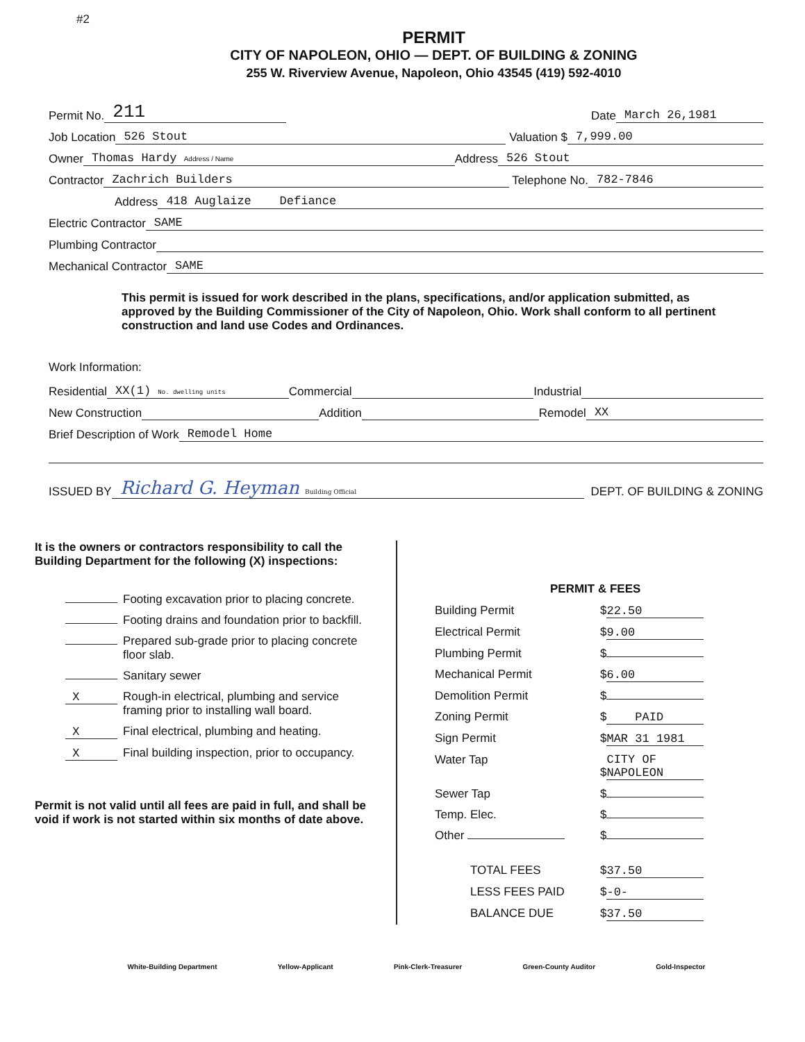#2
PERMIT
CITY OF NAPOLEON, OHIO — DEPT. OF BUILDING & ZONING
255 W. Riverview Avenue, Napoleon, Ohio 43545 (419) 592-4010
Permit No. 211 Date March 26,1981
Job Location 526 Stout Valuation $ 7,999.00
Owner Thomas Hardy Address / Name Address 526 Stout
Contractor Zachrich Builders Telephone No. 782-7846
Address 418 Auglaize Defiance
Electric Contractor SAME
Plumbing Contractor
Mechanical Contractor SAME
This permit is issued for work described in the plans, specifications, and/or application submitted, as approved by the Building Commissioner of the City of Napoleon, Ohio. Work shall conform to all pertinent construction and land use Codes and Ordinances.
Work Information:
Residential XX(1) No. dwelling units Commercial Industrial
New Construction Addition Remodel XX
Brief Description of Work Remodel Home
ISSUED BY Richard G. Heyman Building Official DEPT. OF BUILDING & ZONING
It is the owners or contractors responsibility to call the Building Department for the following (X) inspections:
| | Footing excavation prior to placing concrete. |
| | Footing drains and foundation prior to backfill. |
| | Prepared sub-grade prior to placing concrete floor slab. |
| | Sanitary sewer |
| X | Rough-in electrical, plumbing and service framing prior to installing wall board. |
| X | Final electrical, plumbing and heating. |
| X | Final building inspection, prior to occupancy. |
Permit is not valid until all fees are paid in full, and shall be void if work is not started within six months of date above.
PERMIT & FEES
| Building Permit | $ 22.50 |
| Electrical Permit | $ 9.00 |
| Plumbing Permit | $ |
| Mechanical Permit | $ 6.00 |
| Demolition Permit | $ |
| Zoning Permit | $ PAID |
| Sign Permit | $ MAR 31 1981 |
| Water Tap | $ CITY OF NAPOLEON |
| Sewer Tap | $ |
| Temp. Elec. | $ |
| Other | $ |
| TOTAL FEES | $ 37.50 |
| LESS FEES PAID | $ -0- |
| BALANCE DUE | $ 37.50 |
White-Building Department Yellow-Applicant Pink-Clerk-Treasurer Green-County Auditor Gold-Inspector